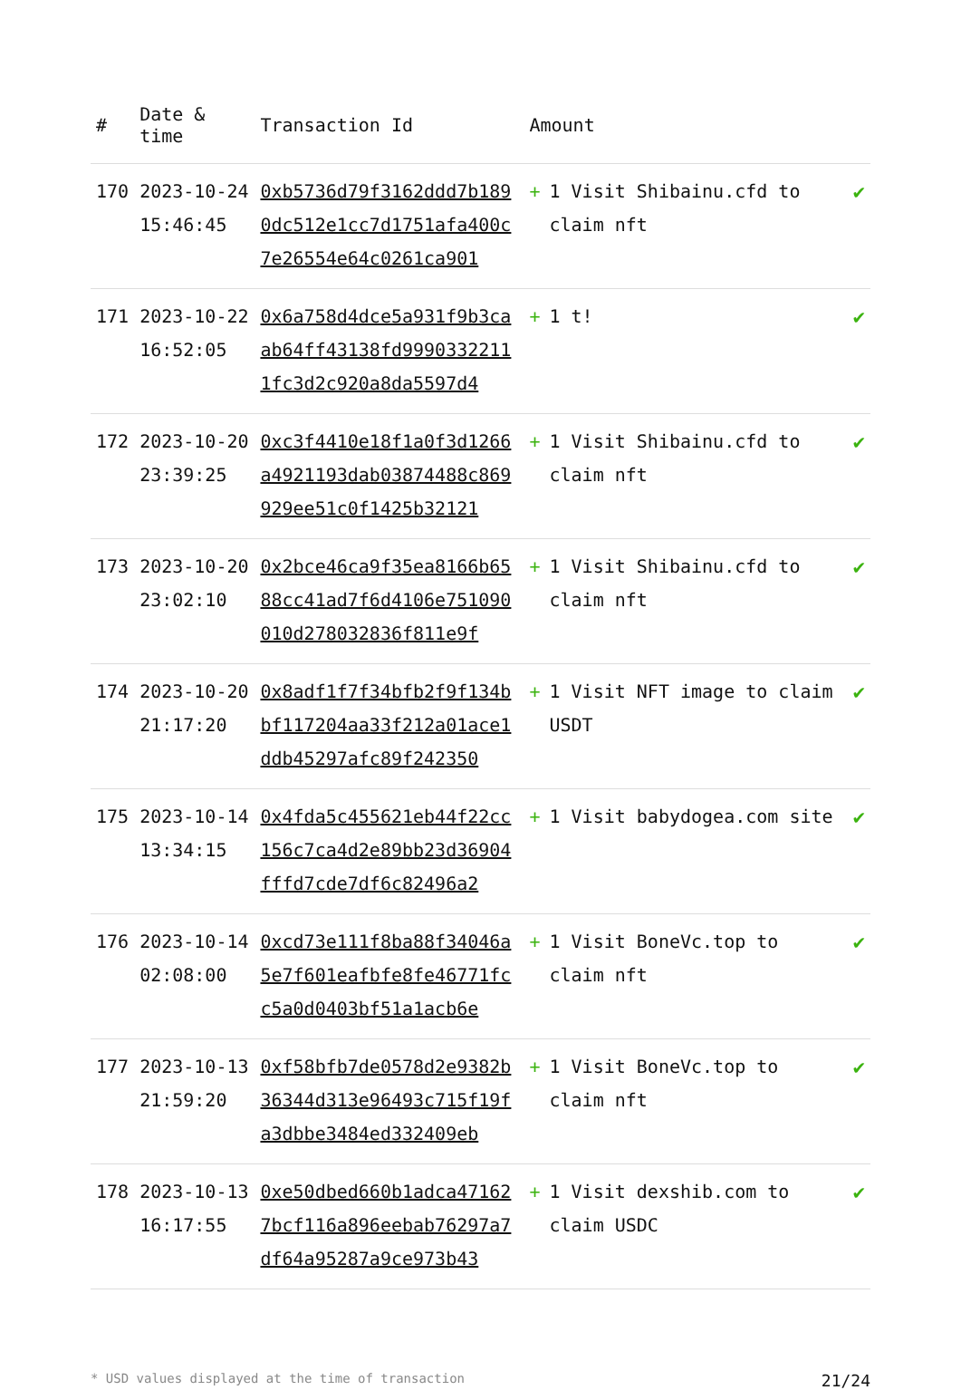| # | Date & time | Transaction Id | Amount | |
| --- | --- | --- | --- | --- |
| 170 | 2023-10-24 15:46:45 | 0xb5736d79f3162ddd7b1890dc512e1cc7d1751afa400c7e26554e64c0261ca901 | + 1 Visit Shibainu.cfd to claim nft | ✔ |
| 171 | 2023-10-22 16:52:05 | 0x6a758d4dce5a931f9b3caab64ff43138fd99903322111fc3d2c920a8da5597d4 | + 1 t! | ✔ |
| 172 | 2023-10-20 23:39:25 | 0xc3f4410e18f1a0f3d1266a4921193dab03874488c869929ee51c0f1425b32121 | + 1 Visit Shibainu.cfd to claim nft | ✔ |
| 173 | 2023-10-20 23:02:10 | 0x2bce46ca9f35ea8166b6588cc41ad7f6d4106e751090010d278032836f811e9f | + 1 Visit Shibainu.cfd to claim nft | ✔ |
| 174 | 2023-10-20 21:17:20 | 0x8adf1f7f34bfb2f9f134bbf117204aa33f212a01ace1ddb45297afc89f242350 | + 1 Visit NFT image to claim USDT | ✔ |
| 175 | 2023-10-14 13:34:15 | 0x4fda5c455621eb44f22cc156c7ca4d2e89bb23d36904fffd7cde7df6c82496a2 | + 1 Visit babydogea.com site | ✔ |
| 176 | 2023-10-14 02:08:00 | 0xcd73e111f8ba88f34046a5e7f601eafbfe8fe46771fcc5a0d0403bf51a1acb6e | + 1 Visit BoneVc.top to claim nft | ✔ |
| 177 | 2023-10-13 21:59:20 | 0xf58bfb7de0578d2e9382b36344d313e96493c715f19fa3dbbe3484ed332409eb | + 1 Visit BoneVc.top to claim nft | ✔ |
| 178 | 2023-10-13 16:17:55 | 0xe50dbed660b1adca471627bcf116a896eebab76297a7df64a95287a9ce973b43 | + 1 Visit dexshib.com to claim USDC | ✔ |
* USD values displayed at the time of transaction 21/24